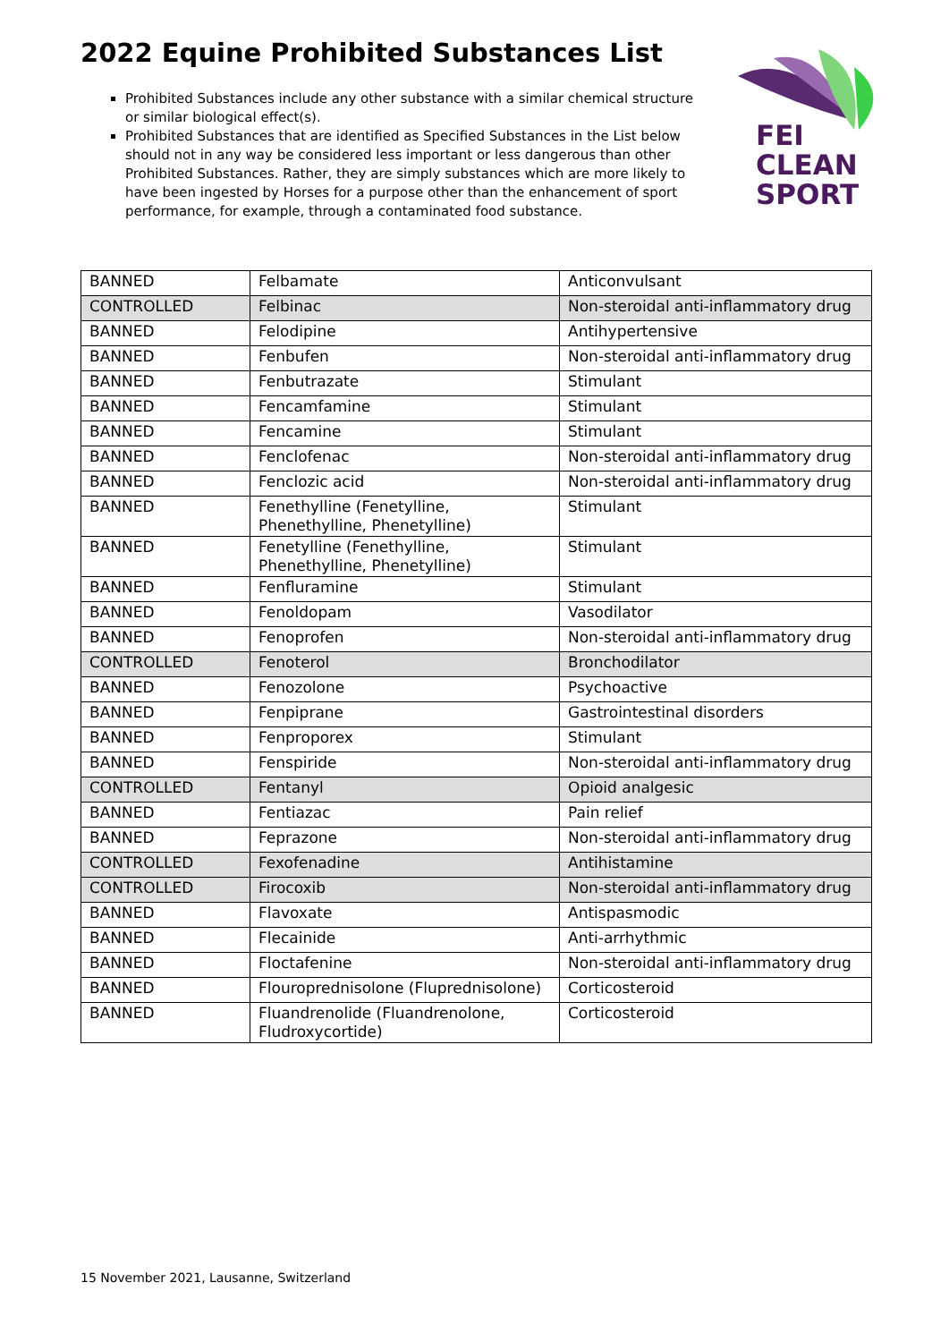2022 Equine Prohibited Substances List
Prohibited Substances include any other substance with a similar chemical structure or similar biological effect(s).
Prohibited Substances that are identified as Specified Substances in the List below should not in any way be considered less important or less dangerous than other Prohibited Substances. Rather, they are simply substances which are more likely to have been ingested by Horses for a purpose other than the enhancement of sport performance, for example, through a contaminated food substance.
FEI
CLEAN
SPORT
| BANNED | Felbamate | Anticonvulsant |
| CONTROLLED | Felbinac | Non-steroidal anti-inflammatory drug |
| BANNED | Felodipine | Antihypertensive |
| BANNED | Fenbufen | Non-steroidal anti-inflammatory drug |
| BANNED | Fenbutrazate | Stimulant |
| BANNED | Fencamfamine | Stimulant |
| BANNED | Fencamine | Stimulant |
| BANNED | Fenclofenac | Non-steroidal anti-inflammatory drug |
| BANNED | Fenclozic acid | Non-steroidal anti-inflammatory drug |
| BANNED | Fenethylline (Fenetylline, Phenethylline, Phenetylline) | Stimulant |
| BANNED | Fenetylline (Fenethylline, Phenethylline, Phenetylline) | Stimulant |
| BANNED | Fenfluramine | Stimulant |
| BANNED | Fenoldopam | Vasodilator |
| BANNED | Fenoprofen | Non-steroidal anti-inflammatory drug |
| CONTROLLED | Fenoterol | Bronchodilator |
| BANNED | Fenozolone | Psychoactive |
| BANNED | Fenpiprane | Gastrointestinal disorders |
| BANNED | Fenproporex | Stimulant |
| BANNED | Fenspiride | Non-steroidal anti-inflammatory drug |
| CONTROLLED | Fentanyl | Opioid analgesic |
| BANNED | Fentiazac | Pain relief |
| BANNED | Feprazone | Non-steroidal anti-inflammatory drug |
| CONTROLLED | Fexofenadine | Antihistamine |
| CONTROLLED | Firocoxib | Non-steroidal anti-inflammatory drug |
| BANNED | Flavoxate | Antispasmodic |
| BANNED | Flecainide | Anti-arrhythmic |
| BANNED | Floctafenine | Non-steroidal anti-inflammatory drug |
| BANNED | Flouroprednisolone (Fluprednisolone) | Corticosteroid |
| BANNED | Fluandrenolide (Fluandrenolone, Fludroxycortide) | Corticosteroid |
15 November 2021, Lausanne, Switzerland